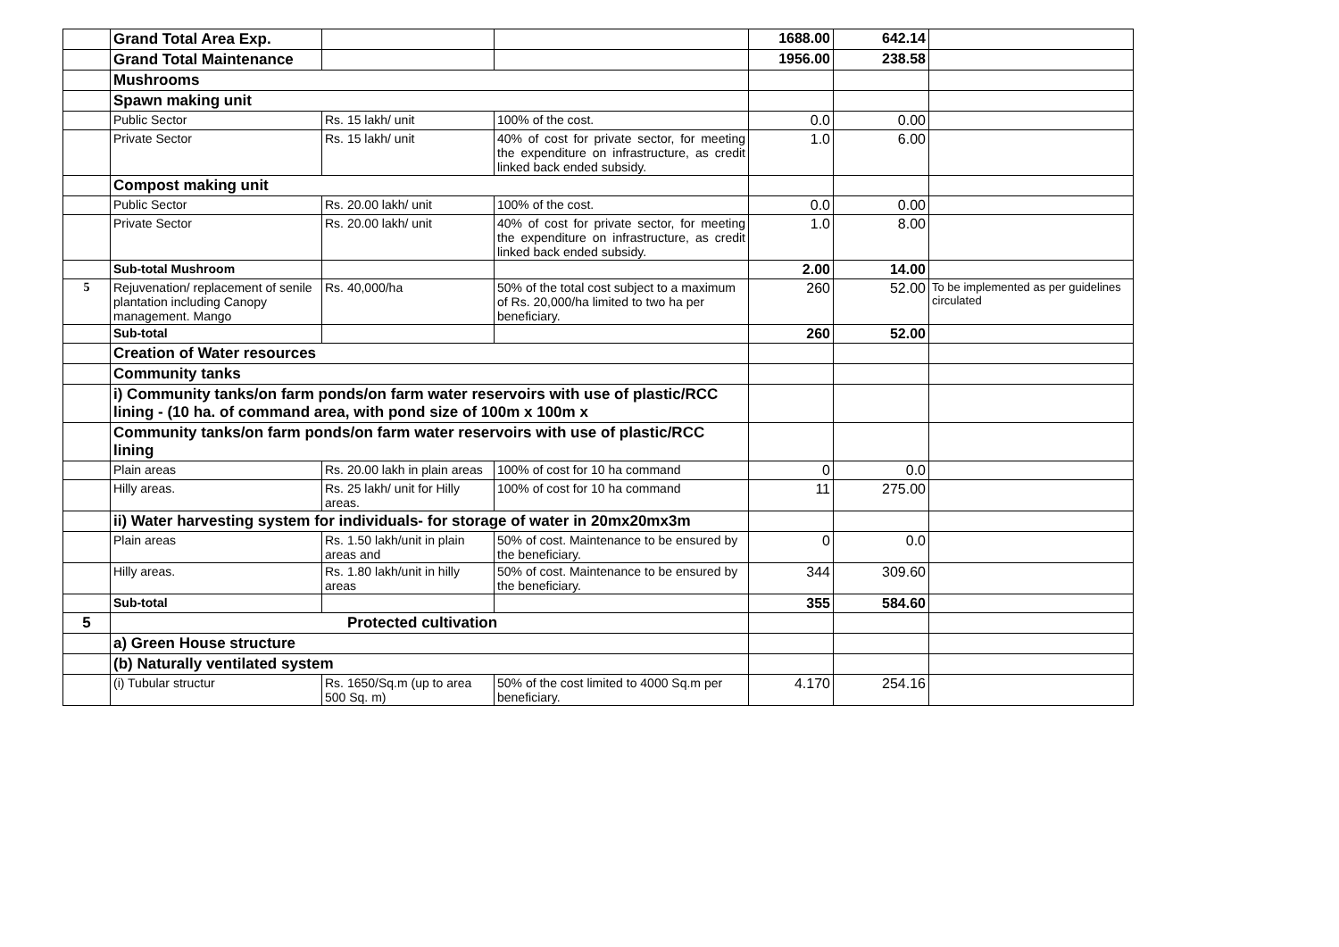| | Grand Total Area Exp. | | | 1688.00 | 642.14 | |
| | Grand Total Maintenance | | | 1956.00 | 238.58 | |
| | Mushrooms | | | | | |
| | Spawn making unit | | | | | |
| | Public Sector | Rs. 15 lakh/ unit | 100% of the cost. | 0.0 | 0.00 | |
| | Private Sector | Rs. 15 lakh/ unit | 40% of cost for private sector, for meeting the expenditure on infrastructure, as credit linked back ended subsidy. | 1.0 | 6.00 | |
| | Compost making unit | | | | | |
| | Public Sector | Rs. 20.00 lakh/ unit | 100% of the cost. | 0.0 | 0.00 | |
| | Private Sector | Rs. 20.00 lakh/ unit | 40% of cost for private sector, for meeting the expenditure on infrastructure, as credit linked back ended subsidy. | 1.0 | 8.00 | |
| | Sub-total Mushroom | | | 2.00 | 14.00 | |
| 5 | Rejuvenation/ replacement of senile plantation including Canopy management. Mango | Rs. 40,000/ha | 50% of the total cost subject to a maximum of Rs. 20,000/ha limited to two ha per beneficiary. | 260 | 52.00 | To be implemented as per guidelines circulated |
| | Sub-total | | | 260 | 52.00 | |
| | Creation of Water resources | | | | | |
| | Community tanks | | | | | |
| | i) Community tanks/on farm ponds/on farm water reservoirs with use of plastic/RCC lining - (10 ha. of command area, with pond size of 100m x 100m x | | | | | |
| | Community tanks/on farm ponds/on farm water reservoirs with use of plastic/RCC lining | | | | | |
| | Plain areas | Rs. 20.00 lakh in plain areas | 100% of cost for 10 ha command | 0 | 0.0 | |
| | Hilly areas. | Rs. 25 lakh/ unit for Hilly areas. | 100% of cost for 10 ha command | 11 | 275.00 | |
| | ii) Water harvesting system for individuals- for storage of water in 20mx20mx3m | | | | | |
| | Plain areas | Rs. 1.50 lakh/unit in plain areas and | 50% of cost. Maintenance to be ensured by the beneficiary. | 0 | 0.0 | |
| | Hilly areas. | Rs. 1.80 lakh/unit in hilly areas | 50% of cost. Maintenance to be ensured by the beneficiary. | 344 | 309.60 | |
| | Sub-total | | | 355 | 584.60 | |
| 5 | Protected cultivation | | | | | |
| | a) Green House structure | | | | | |
| | (b) Naturally ventilated system | | | | | |
| | (i) Tubular structur | Rs. 1650/Sq.m (up to area 500 Sq. m) | 50% of the cost limited to 4000 Sq.m per beneficiary. | 4.170 | 254.16 | |